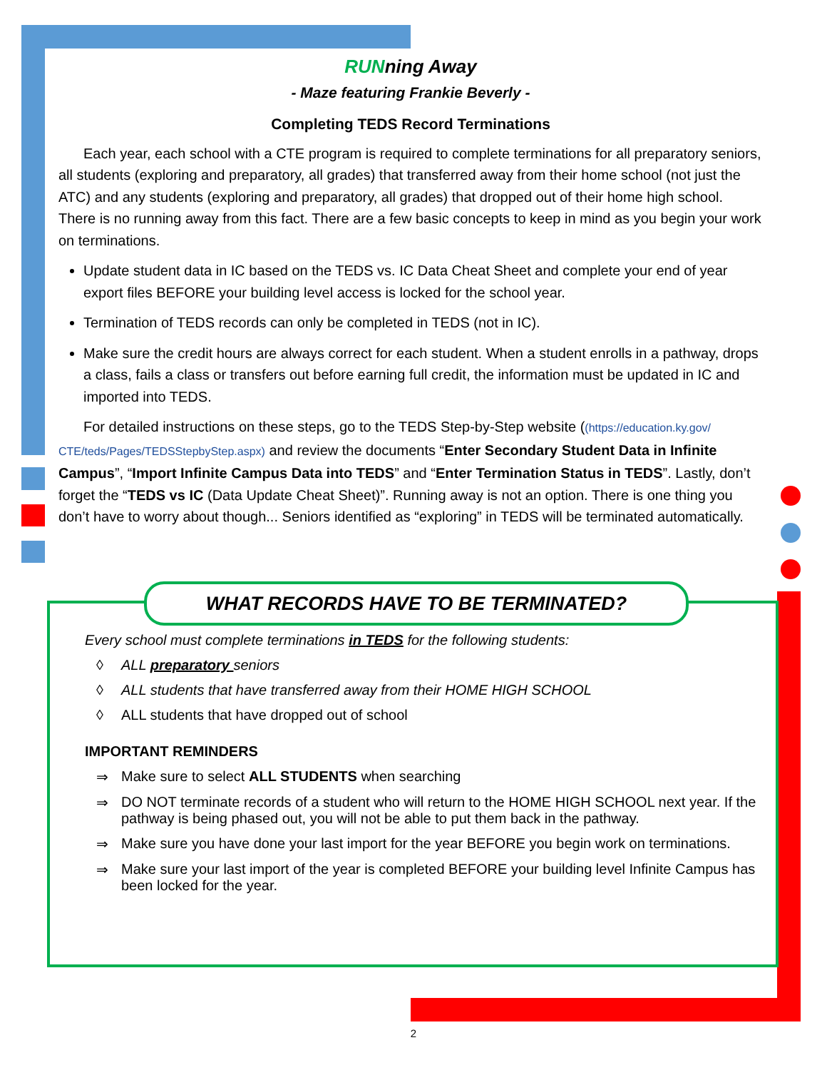RUNning Away
- Maze featuring Frankie Beverly -
Completing TEDS Record Terminations
Each year, each school with a CTE program is required to complete terminations for all preparatory seniors, all students (exploring and preparatory, all grades) that transferred away from their home school (not just the ATC) and any students (exploring and preparatory, all grades) that dropped out of their home high school. There is no running away from this fact. There are a few basic concepts to keep in mind as you begin your work on terminations.
Update student data in IC based on the TEDS vs. IC Data Cheat Sheet and complete your end of year export files BEFORE your building level access is locked for the school year.
Termination of TEDS records can only be completed in TEDS (not in IC).
Make sure the credit hours are always correct for each student. When a student enrolls in a pathway, drops a class, fails a class or transfers out before earning full credit, the information must be updated in IC and imported into TEDS.
For detailed instructions on these steps, go to the TEDS Step-by-Step website ((https://education.ky.gov/ CTE/teds/Pages/TEDSStepbyStep.aspx) and review the documents “Enter Secondary Student Data in Infinite Campus”, “Import Infinite Campus Data into TEDS” and “Enter Termination Status in TEDS”. Lastly, don’t forget the “TEDS vs IC (Data Update Cheat Sheet)”. Running away is not an option. There is one thing you don’t have to worry about though... Seniors identified as “exploring” in TEDS will be terminated automatically.
WHAT RECORDS HAVE TO BE TERMINATED?
Every school must complete terminations in TEDS for the following students:
◊ ALL preparatory seniors
◊ ALL students that have transferred away from their HOME HIGH SCHOOL
◊ ALL students that have dropped out of school
IMPORTANT REMINDERS
⇒ Make sure to select ALL STUDENTS when searching
⇒ DO NOT terminate records of a student who will return to the HOME HIGH SCHOOL next year. If the pathway is being phased out, you will not be able to put them back in the pathway.
⇒ Make sure you have done your last import for the year BEFORE you begin work on terminations.
⇒ Make sure your last import of the year is completed BEFORE your building level Infinite Campus has been locked for the year.
2